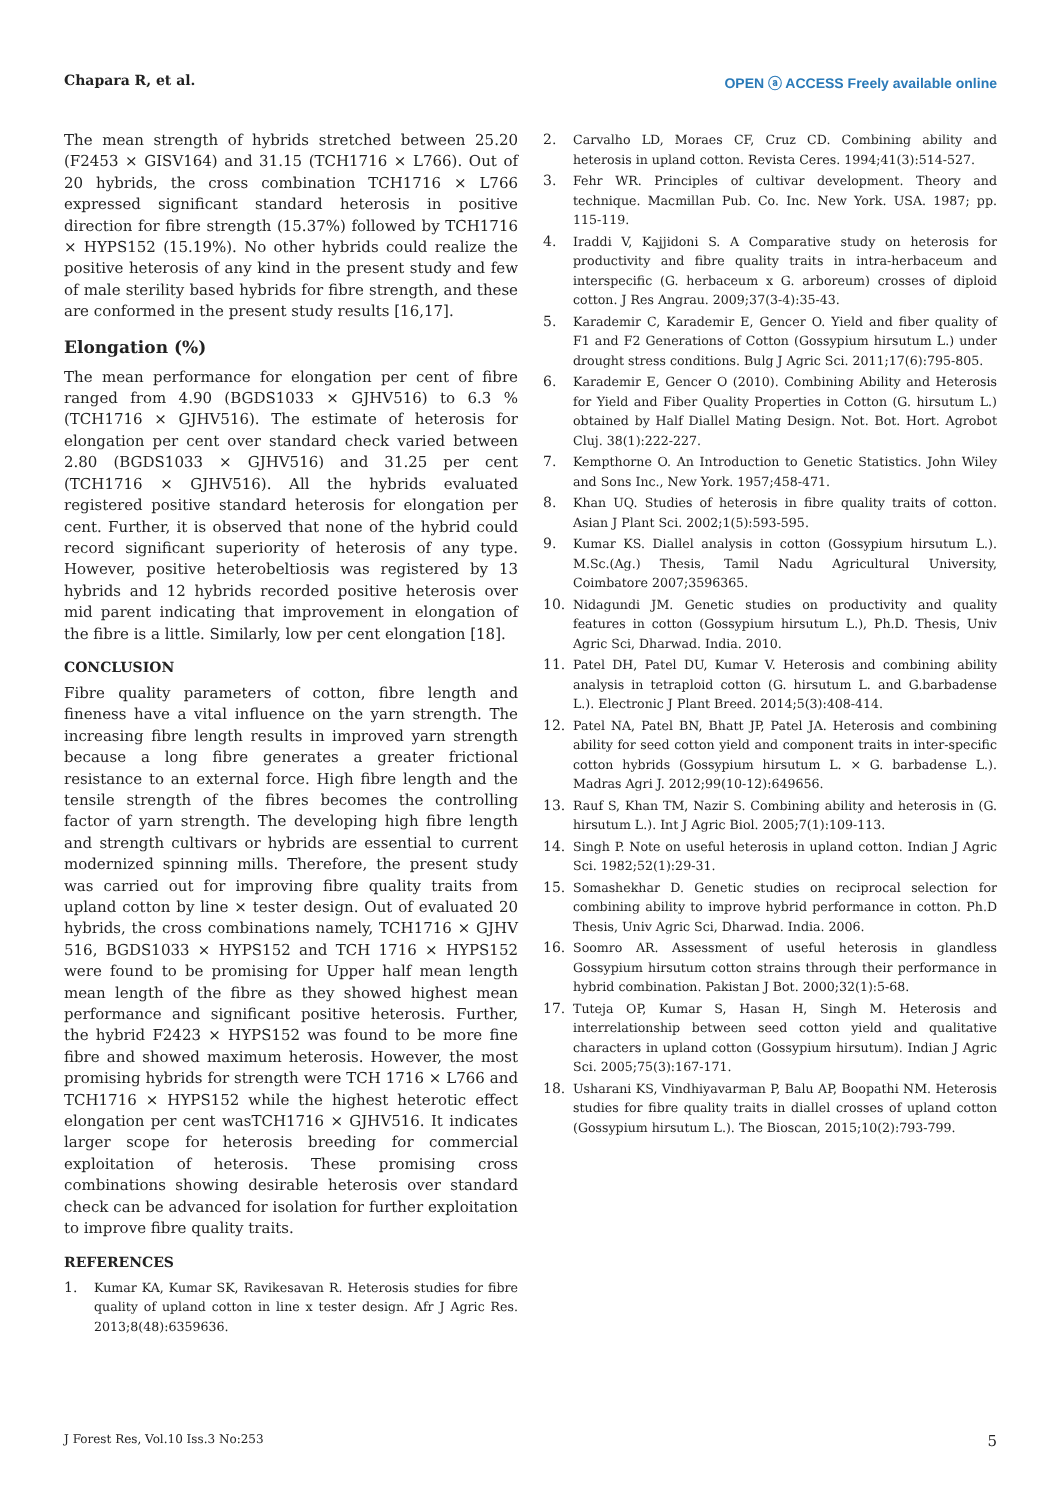Chapara R, et al. OPEN ⓐ ACCESS Freely available online
The mean strength of hybrids stretched between 25.20 (F2453 × GISV164) and 31.15 (TCH1716 × L766). Out of 20 hybrids, the cross combination TCH1716 × L766 expressed significant standard heterosis in positive direction for fibre strength (15.37%) followed by TCH1716 × HYPS152 (15.19%). No other hybrids could realize the positive heterosis of any kind in the present study and few of male sterility based hybrids for fibre strength, and these are conformed in the present study results [16,17].
Elongation (%)
The mean performance for elongation per cent of fibre ranged from 4.90 (BGDS1033 × GJHV516) to 6.3 % (TCH1716 × GJHV516). The estimate of heterosis for elongation per cent over standard check varied between 2.80 (BGDS1033 × GJHV516) and 31.25 per cent (TCH1716 × GJHV516). All the hybrids evaluated registered positive standard heterosis for elongation per cent. Further, it is observed that none of the hybrid could record significant superiority of heterosis of any type. However, positive heterobeltiosis was registered by 13 hybrids and 12 hybrids recorded positive heterosis over mid parent indicating that improvement in elongation of the fibre is a little. Similarly, low per cent elongation [18].
CONCLUSION
Fibre quality parameters of cotton, fibre length and fineness have a vital influence on the yarn strength. The increasing fibre length results in improved yarn strength because a long fibre generates a greater frictional resistance to an external force. High fibre length and the tensile strength of the fibres becomes the controlling factor of yarn strength. The developing high fibre length and strength cultivars or hybrids are essential to current modernized spinning mills. Therefore, the present study was carried out for improving fibre quality traits from upland cotton by line × tester design. Out of evaluated 20 hybrids, the cross combinations namely, TCH1716 × GJHV 516, BGDS1033 × HYPS152 and TCH 1716 × HYPS152 were found to be promising for Upper half mean length mean length of the fibre as they showed highest mean performance and significant positive heterosis. Further, the hybrid F2423 × HYPS152 was found to be more fine fibre and showed maximum heterosis. However, the most promising hybrids for strength were TCH 1716 × L766 and TCH1716 × HYPS152 while the highest heterotic effect elongation per cent wasTCH1716 × GJHV516. It indicates larger scope for heterosis breeding for commercial exploitation of heterosis. These promising cross combinations showing desirable heterosis over standard check can be advanced for isolation for further exploitation to improve fibre quality traits.
REFERENCES
1. Kumar KA, Kumar SK, Ravikesavan R. Heterosis studies for fibre quality of upland cotton in line x tester design. Afr J Agric Res. 2013;8(48):6359636.
2. Carvalho LD, Moraes CF, Cruz CD. Combining ability and heterosis in upland cotton. Revista Ceres. 1994;41(3):514-527.
3. Fehr WR. Principles of cultivar development. Theory and technique. Macmillan Pub. Co. Inc. New York. USA. 1987; pp. 115-119.
4. Iraddi V, Kajjidoni S. A Comparative study on heterosis for productivity and fibre quality traits in intra-herbaceum and interspecific (G. herbaceum x G. arboreum) crosses of diploid cotton. J Res Angrau. 2009;37(3-4):35-43.
5. Karademir C, Karademir E, Gencer O. Yield and fiber quality of F1 and F2 Generations of Cotton (Gossypium hirsutum L.) under drought stress conditions. Bulg J Agric Sci. 2011;17(6):795-805.
6. Karademir E, Gencer O (2010). Combining Ability and Heterosis for Yield and Fiber Quality Properties in Cotton (G. hirsutum L.) obtained by Half Diallel Mating Design. Not. Bot. Hort. Agrobot Cluj. 38(1):222-227.
7. Kempthorne O. An Introduction to Genetic Statistics. John Wiley and Sons Inc., New York. 1957;458-471.
8. Khan UQ. Studies of heterosis in fibre quality traits of cotton. Asian J Plant Sci. 2002;1(5):593-595.
9. Kumar KS. Diallel analysis in cotton (Gossypium hirsutum L.). M.Sc.(Ag.) Thesis, Tamil Nadu Agricultural University, Coimbatore 2007;3596365.
10. Nidagundi JM. Genetic studies on productivity and quality features in cotton (Gossypium hirsutum L.), Ph.D. Thesis, Univ Agric Sci, Dharwad. India. 2010.
11. Patel DH, Patel DU, Kumar V. Heterosis and combining ability analysis in tetraploid cotton (G. hirsutum L. and G.barbadense L.). Electronic J Plant Breed. 2014;5(3):408-414.
12. Patel NA, Patel BN, Bhatt JP, Patel JA. Heterosis and combining ability for seed cotton yield and component traits in inter-specific cotton hybrids (Gossypium hirsutum L. × G. barbadense L.). Madras Agri J. 2012;99(10-12):649656.
13. Rauf S, Khan TM, Nazir S. Combining ability and heterosis in (G. hirsutum L.). Int J Agric Biol. 2005;7(1):109-113.
14. Singh P. Note on useful heterosis in upland cotton. Indian J Agric Sci. 1982;52(1):29-31.
15. Somashekhar D. Genetic studies on reciprocal selection for combining ability to improve hybrid performance in cotton. Ph.D Thesis, Univ Agric Sci, Dharwad. India. 2006.
16. Soomro AR. Assessment of useful heterosis in glandless Gossypium hirsutum cotton strains through their performance in hybrid combination. Pakistan J Bot. 2000;32(1):5-68.
17. Tuteja OP, Kumar S, Hasan H, Singh M. Heterosis and interrelationship between seed cotton yield and qualitative characters in upland cotton (Gossypium hirsutum). Indian J Agric Sci. 2005;75(3):167-171.
18. Usharani KS, Vindhiyavarman P, Balu AP, Boopathi NM. Heterosis studies for fibre quality traits in diallel crosses of upland cotton (Gossypium hirsutum L.). The Bioscan, 2015;10(2):793-799.
J Forest Res, Vol.10 Iss.3 No:253 5